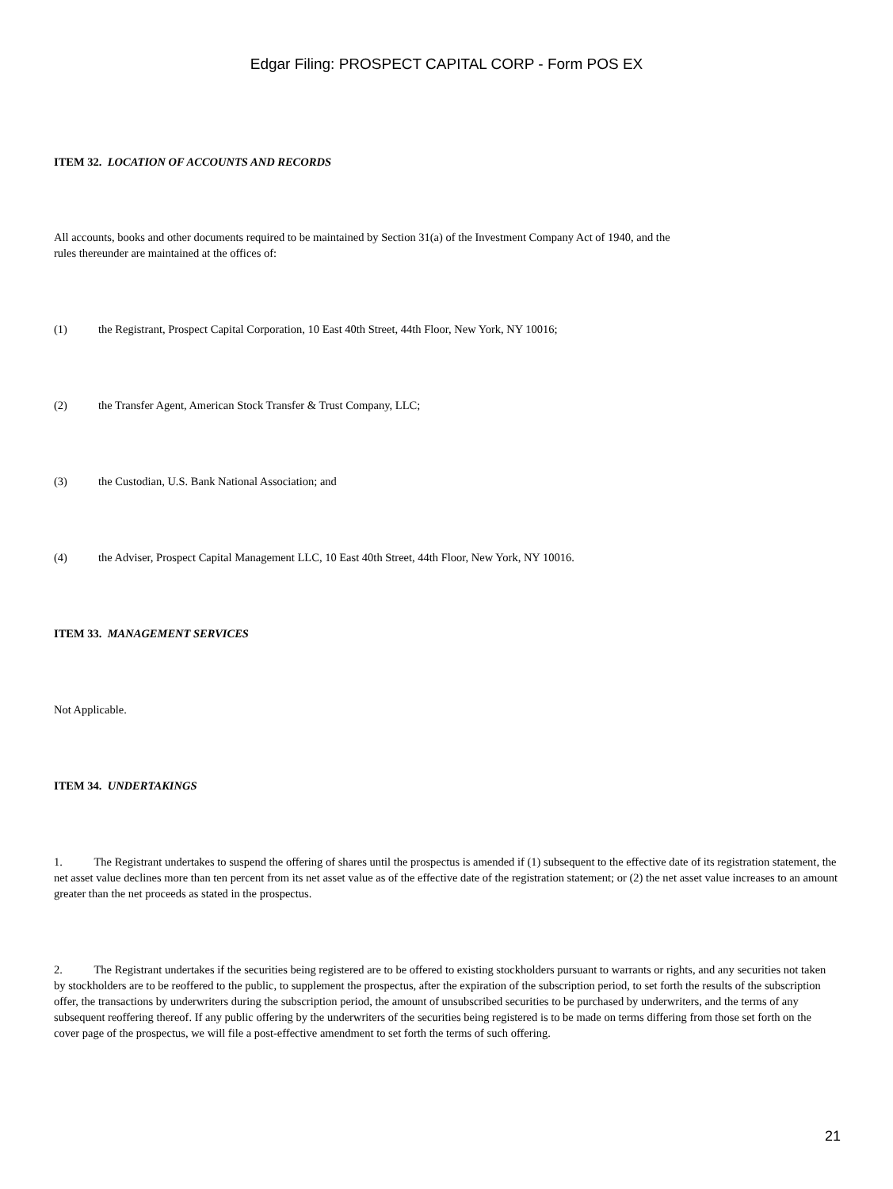Edgar Filing: PROSPECT CAPITAL CORP - Form POS EX
ITEM 32. LOCATION OF ACCOUNTS AND RECORDS
All accounts, books and other documents required to be maintained by Section 31(a) of the Investment Company Act of 1940, and the
rules thereunder are maintained at the offices of:
(1) the Registrant, Prospect Capital Corporation, 10 East 40th Street, 44th Floor, New York, NY 10016;
(2) the Transfer Agent, American Stock Transfer & Trust Company, LLC;
(3) the Custodian, U.S. Bank National Association; and
(4) the Adviser, Prospect Capital Management LLC, 10 East 40th Street, 44th Floor, New York, NY 10016.
ITEM 33. MANAGEMENT SERVICES
Not Applicable.
ITEM 34. UNDERTAKINGS
1. The Registrant undertakes to suspend the offering of shares until the prospectus is amended if (1) subsequent to the effective date of its registration statement, the net asset value declines more than ten percent from its net asset value as of the effective date of the registration statement; or (2) the net asset value increases to an amount greater than the net proceeds as stated in the prospectus.
2. The Registrant undertakes if the securities being registered are to be offered to existing stockholders pursuant to warrants or rights, and any securities not taken by stockholders are to be reoffered to the public, to supplement the prospectus, after the expiration of the subscription period, to set forth the results of the subscription offer, the transactions by underwriters during the subscription period, the amount of unsubscribed securities to be purchased by underwriters, and the terms of any subsequent reoffering thereof. If any public offering by the underwriters of the securities being registered is to be made on terms differing from those set forth on the cover page of the prospectus, we will file a post-effective amendment to set forth the terms of such offering.
21